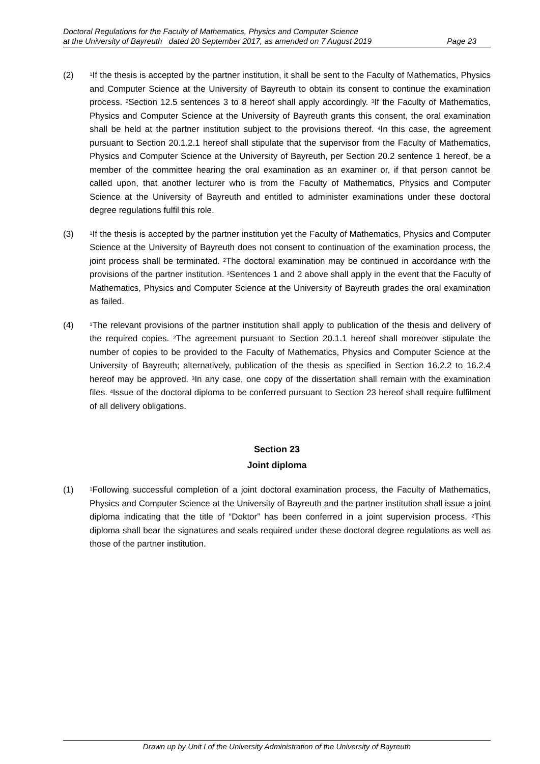Doctoral Regulations for the Faculty of Mathematics, Physics and Computer Science
at the University of Bayreuth dated 20 September 2017, as amended on 7 August 2019 Page 23
(2)
<sup>1</sup> If the thesis is accepted by the partner institution, it shall be sent to the Faculty of Mathematics, Physics and Computer Science at the University of Bayreuth to obtain its consent to continue the examination process. <sup>2</sup>Section 12.5 sentences 3 to 8 hereof shall apply accordingly. <sup>3</sup>If the Faculty of Mathematics, Physics and Computer Science at the University of Bayreuth grants this consent, the oral examination shall be held at the partner institution subject to the provisions thereof. <sup>4</sup>In this case, the agreement pursuant to Section 20.1.2.1 hereof shall stipulate that the supervisor from the Faculty of Mathematics, Physics and Computer Science at the University of Bayreuth, per Section 20.2 sentence 1 hereof, be a member of the committee hearing the oral examination as an examiner or, if that person cannot be called upon, that another lecturer who is from the Faculty of Mathematics, Physics and Computer Science at the University of Bayreuth and entitled to administer examinations under these doctoral degree regulations fulfil this role.
(3)
<sup>1</sup> If the thesis is accepted by the partner institution yet the Faculty of Mathematics, Physics and Computer Science at the University of Bayreuth does not consent to continuation of the examination process, the joint process shall be terminated. <sup>2</sup>The doctoral examination may be continued in accordance with the provisions of the partner institution. <sup>3</sup>Sentences 1 and 2 above shall apply in the event that the Faculty of Mathematics, Physics and Computer Science at the University of Bayreuth grades the oral examination as failed.
(4)
<sup>1</sup> The relevant provisions of the partner institution shall apply to publication of the thesis and delivery of the required copies. <sup>2</sup>The agreement pursuant to Section 20.1.1 hereof shall moreover stipulate the number of copies to be provided to the Faculty of Mathematics, Physics and Computer Science at the University of Bayreuth; alternatively, publication of the thesis as specified in Section 16.2.2 to 16.2.4 hereof may be approved. <sup>3</sup>In any case, one copy of the dissertation shall remain with the examination files. <sup>4</sup>Issue of the doctoral diploma to be conferred pursuant to Section 23 hereof shall require fulfilment of all delivery obligations.
Section 23
Joint diploma
(1)
<sup>1</sup> Following successful completion of a joint doctoral examination process, the Faculty of Mathematics, Physics and Computer Science at the University of Bayreuth and the partner institution shall issue a joint diploma indicating that the title of “Doktor” has been conferred in a joint supervision process. <sup>2</sup>This diploma shall bear the signatures and seals required under these doctoral degree regulations as well as those of the partner institution.
Drawn up by Unit I of the University Administration of the University of Bayreuth